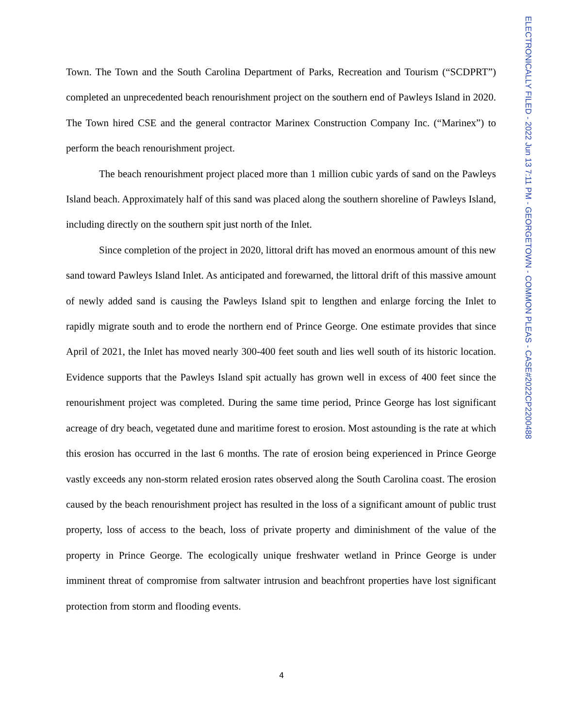Town. The Town and the South Carolina Department of Parks, Recreation and Tourism (“SCDPRT”) completed an unprecedented beach renourishment project on the southern end of Pawleys Island in 2020. The Town hired CSE and the general contractor Marinex Construction Company Inc. (“Marinex”) to perform the beach renourishment project.
The beach renourishment project placed more than 1 million cubic yards of sand on the Pawleys Island beach. Approximately half of this sand was placed along the southern shoreline of Pawleys Island, including directly on the southern spit just north of the Inlet.
Since completion of the project in 2020, littoral drift has moved an enormous amount of this new sand toward Pawleys Island Inlet. As anticipated and forewarned, the littoral drift of this massive amount of newly added sand is causing the Pawleys Island spit to lengthen and enlarge forcing the Inlet to rapidly migrate south and to erode the northern end of Prince George. One estimate provides that since April of 2021, the Inlet has moved nearly 300-400 feet south and lies well south of its historic location. Evidence supports that the Pawleys Island spit actually has grown well in excess of 400 feet since the renourishment project was completed. During the same time period, Prince George has lost significant acreage of dry beach, vegetated dune and maritime forest to erosion. Most astounding is the rate at which this erosion has occurred in the last 6 months. The rate of erosion being experienced in Prince George vastly exceeds any non-storm related erosion rates observed along the South Carolina coast. The erosion caused by the beach renourishment project has resulted in the loss of a significant amount of public trust property, loss of access to the beach, loss of private property and diminishment of the value of the property in Prince George. The ecologically unique freshwater wetland in Prince George is under imminent threat of compromise from saltwater intrusion and beachfront properties have lost significant protection from storm and flooding events.
ELECTRONICALLY FILED - 2022 Jun 13 7:11 PM - GEORGETOWN - COMMON PLEAS - CASE#2022CP2200488
4